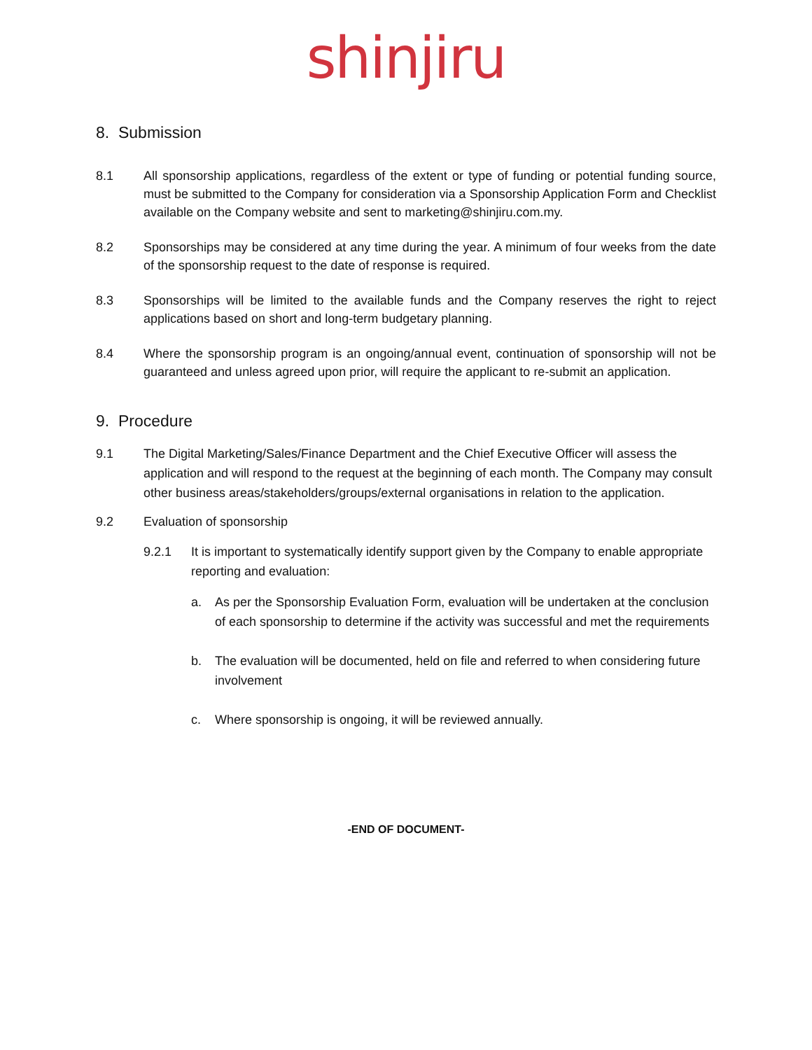shinjiru
8. Submission
8.1 All sponsorship applications, regardless of the extent or type of funding or potential funding source, must be submitted to the Company for consideration via a Sponsorship Application Form and Checklist available on the Company website and sent to marketing@shinjiru.com.my.
8.2 Sponsorships may be considered at any time during the year. A minimum of four weeks from the date of the sponsorship request to the date of response is required.
8.3 Sponsorships will be limited to the available funds and the Company reserves the right to reject applications based on short and long-term budgetary planning.
8.4 Where the sponsorship program is an ongoing/annual event, continuation of sponsorship will not be guaranteed and unless agreed upon prior, will require the applicant to re-submit an application.
9. Procedure
9.1 The Digital Marketing/Sales/Finance Department and the Chief Executive Officer will assess the application and will respond to the request at the beginning of each month. The Company may consult other business areas/stakeholders/groups/external organisations in relation to the application.
9.2 Evaluation of sponsorship
9.2.1 It is important to systematically identify support given by the Company to enable appropriate reporting and evaluation:
a. As per the Sponsorship Evaluation Form, evaluation will be undertaken at the conclusion of each sponsorship to determine if the activity was successful and met the requirements
b. The evaluation will be documented, held on file and referred to when considering future involvement
c. Where sponsorship is ongoing, it will be reviewed annually.
-END OF DOCUMENT-